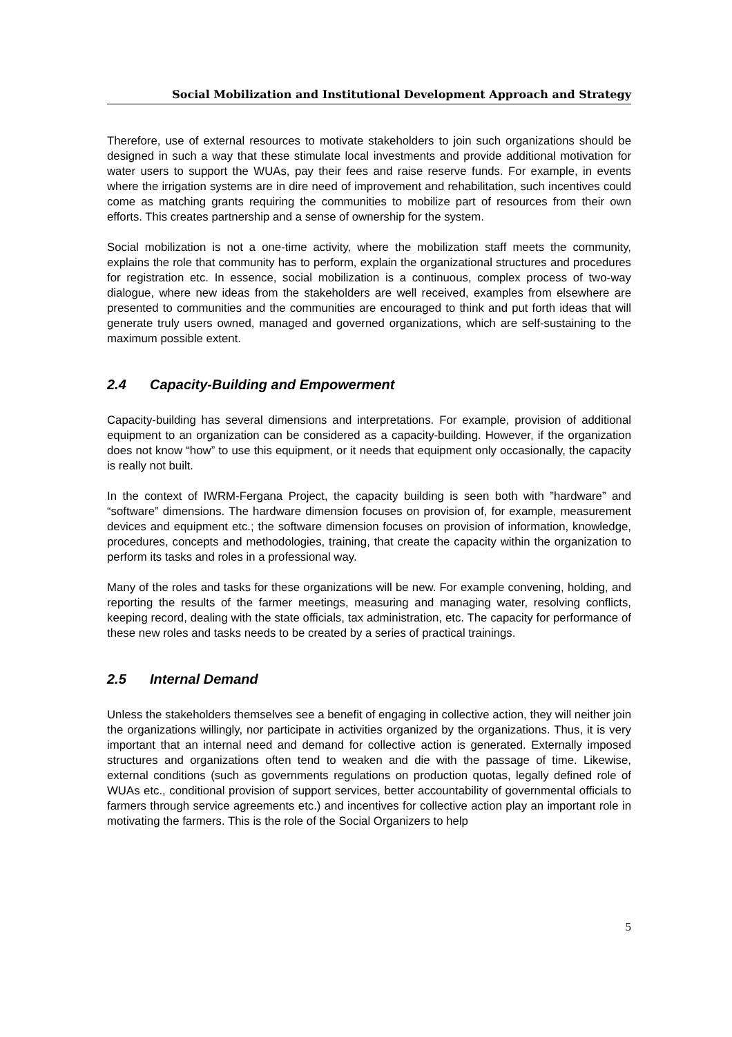Social Mobilization and Institutional Development Approach and Strategy
Therefore, use of external resources to motivate stakeholders to join such organizations should be designed in such a way that these stimulate local investments and provide additional motivation for water users to support the WUAs, pay their fees and raise reserve funds. For example, in events where the irrigation systems are in dire need of improvement and rehabilitation, such incentives could come as matching grants requiring the communities to mobilize part of resources from their own efforts. This creates partnership and a sense of ownership for the system.
Social mobilization is not a one-time activity, where the mobilization staff meets the community, explains the role that community has to perform, explain the organizational structures and procedures for registration etc. In essence, social mobilization is a continuous, complex process of two-way dialogue, where new ideas from the stakeholders are well received, examples from elsewhere are presented to communities and the communities are encouraged to think and put forth ideas that will generate truly users owned, managed and governed organizations, which are self-sustaining to the maximum possible extent.
2.4 Capacity-Building and Empowerment
Capacity-building has several dimensions and interpretations. For example, provision of additional equipment to an organization can be considered as a capacity-building. However, if the organization does not know “how” to use this equipment, or it needs that equipment only occasionally, the capacity is really not built.
In the context of IWRM-Fergana Project, the capacity building is seen both with ”hardware” and “software” dimensions. The hardware dimension focuses on provision of, for example, measurement devices and equipment etc.; the software dimension focuses on provision of information, knowledge, procedures, concepts and methodologies, training, that create the capacity within the organization to perform its tasks and roles in a professional way.
Many of the roles and tasks for these organizations will be new. For example convening, holding, and reporting the results of the farmer meetings, measuring and managing water, resolving conflicts, keeping record, dealing with the state officials, tax administration, etc. The capacity for performance of these new roles and tasks needs to be created by a series of practical trainings.
2.5 Internal Demand
Unless the stakeholders themselves see a benefit of engaging in collective action, they will neither join the organizations willingly, nor participate in activities organized by the organizations. Thus, it is very important that an internal need and demand for collective action is generated. Externally imposed structures and organizations often tend to weaken and die with the passage of time. Likewise, external conditions (such as governments regulations on production quotas, legally defined role of WUAs etc., conditional provision of support services, better accountability of governmental officials to farmers through service agreements etc.) and incentives for collective action play an important role in motivating the farmers. This is the role of the Social Organizers to help
5